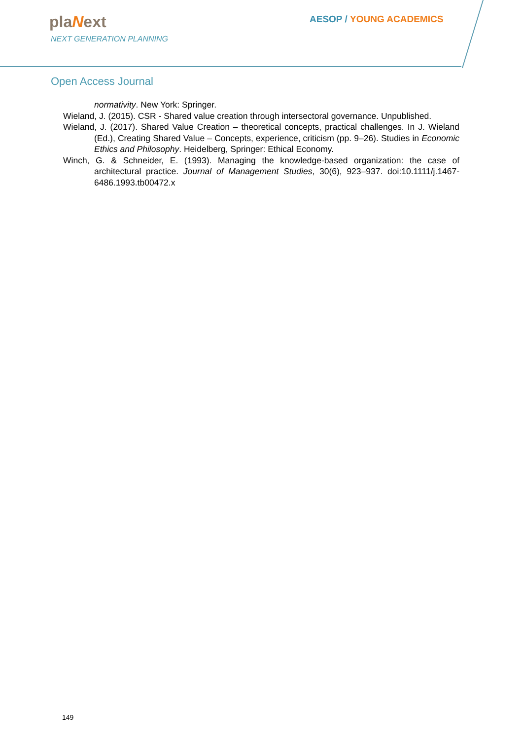plaNext
NEXT GENERATION PLANNING
AESOP / YOUNG ACADEMICS
Open Access Journal
normativity. New York: Springer.
Wieland, J. (2015). CSR - Shared value creation through intersectoral governance. Unpublished.
Wieland, J. (2017). Shared Value Creation – theoretical concepts, practical challenges. In J. Wieland (Ed.), Creating Shared Value – Concepts, experience, criticism (pp. 9–26). Studies in Economic Ethics and Philosophy. Heidelberg, Springer: Ethical Economy.
Winch, G. & Schneider, E. (1993). Managing the knowledge-based organization: the case of architectural practice. Journal of Management Studies, 30(6), 923–937. doi:10.1111/j.1467-6486.1993.tb00472.x
149